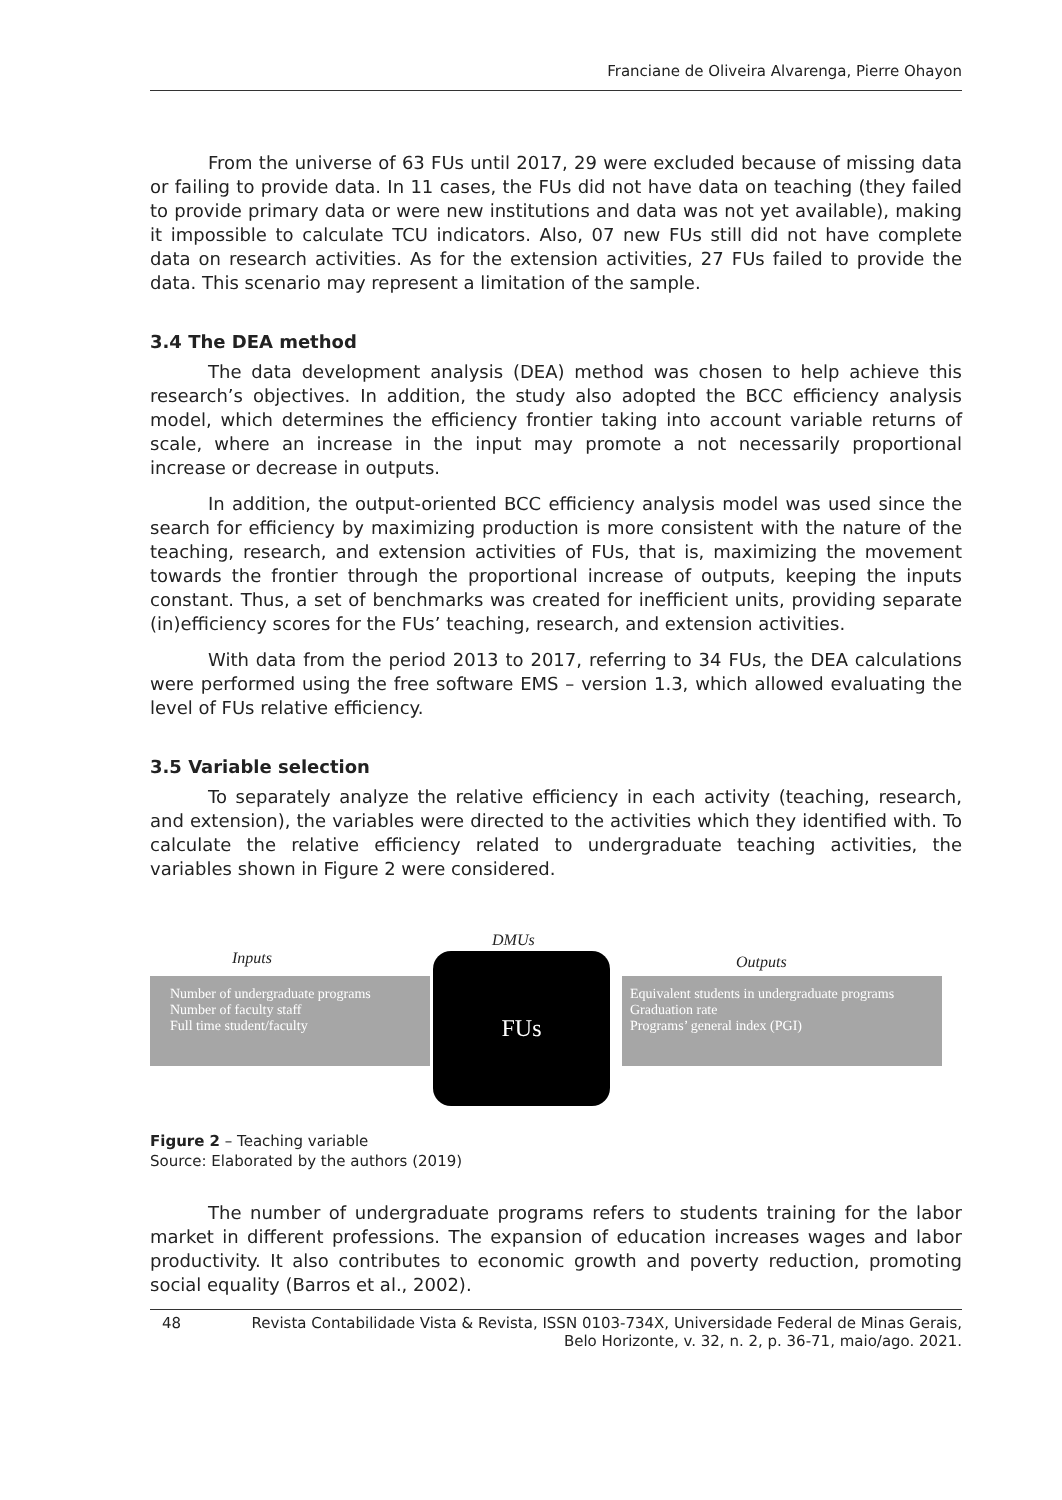Franciane de Oliveira Alvarenga, Pierre Ohayon
From the universe of 63 FUs until 2017, 29 were excluded because of missing data or failing to provide data. In 11 cases, the FUs did not have data on teaching (they failed to provide primary data or were new institutions and data was not yet available), making it impossible to calculate TCU indicators. Also, 07 new FUs still did not have complete data on research activities. As for the extension activities, 27 FUs failed to provide the data. This scenario may represent a limitation of the sample.
3.4 The DEA method
The data development analysis (DEA) method was chosen to help achieve this research’s objectives. In addition, the study also adopted the BCC efficiency analysis model, which determines the efficiency frontier taking into account variable returns of scale, where an increase in the input may promote a not necessarily proportional increase or decrease in outputs.
In addition, the output-oriented BCC efficiency analysis model was used since the search for efficiency by maximizing production is more consistent with the nature of the teaching, research, and extension activities of FUs, that is, maximizing the movement towards the frontier through the proportional increase of outputs, keeping the inputs constant. Thus, a set of benchmarks was created for inefficient units, providing separate (in)efficiency scores for the FUs’ teaching, research, and extension activities.
With data from the period 2013 to 2017, referring to 34 FUs, the DEA calculations were performed using the free software EMS – version 1.3, which allowed evaluating the level of FUs relative efficiency.
3.5 Variable selection
To separately analyze the relative efficiency in each activity (teaching, research, and extension), the variables were directed to the activities which they identified with. To calculate the relative efficiency related to undergraduate teaching activities, the variables shown in Figure 2 were considered.
Number of undergraduate programs
Number of faculty staff
Full time student/faculty
Inputs
DMUs
FUs Outputs
Equivalent students in undergraduate programs
Graduation rate
Programs’ general index (PGI)
Figure 2 – Teaching variable
Source: Elaborated by the authors (2019)
The number of undergraduate programs refers to students training for the labor market in different professions. The expansion of education increases wages and labor productivity. It also contributes to economic growth and poverty reduction, promoting social equality (Barros et al., 2002).
48 Revista Contabilidade Vista & Revista, ISSN 0103-734X, Universidade Federal de Minas Gerais,
Belo Horizonte, v. 32, n. 2, p. 36-71, maio/ago. 2021.